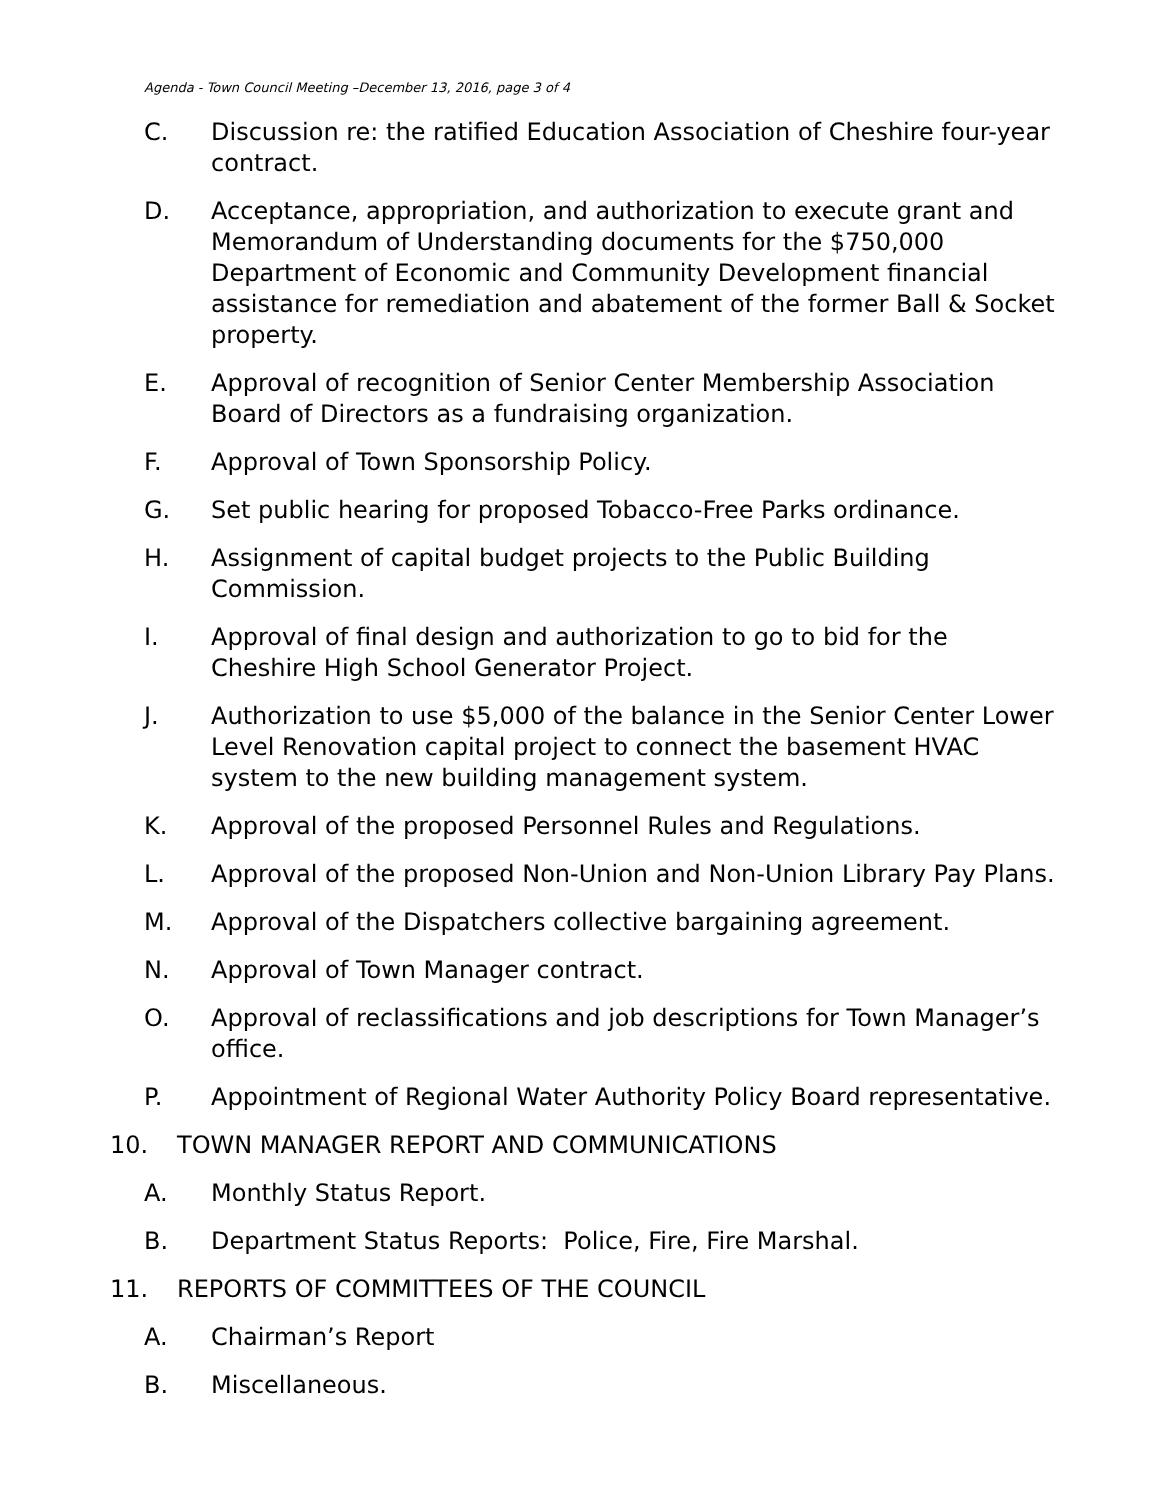Agenda - Town Council Meeting –December 13, 2016, page 3 of 4
C. Discussion re: the ratified Education Association of Cheshire four-year contract.
D. Acceptance, appropriation, and authorization to execute grant and Memorandum of Understanding documents for the $750,000 Department of Economic and Community Development financial assistance for remediation and abatement of the former Ball & Socket property.
E. Approval of recognition of Senior Center Membership Association Board of Directors as a fundraising organization.
F. Approval of Town Sponsorship Policy.
G. Set public hearing for proposed Tobacco-Free Parks ordinance.
H. Assignment of capital budget projects to the Public Building Commission.
I. Approval of final design and authorization to go to bid for the Cheshire High School Generator Project.
J. Authorization to use $5,000 of the balance in the Senior Center Lower Level Renovation capital project to connect the basement HVAC system to the new building management system.
K. Approval of the proposed Personnel Rules and Regulations.
L. Approval of the proposed Non-Union and Non-Union Library Pay Plans.
M. Approval of the Dispatchers collective bargaining agreement.
N. Approval of Town Manager contract.
O. Approval of reclassifications and job descriptions for Town Manager’s office.
P. Appointment of Regional Water Authority Policy Board representative.
10. TOWN MANAGER REPORT AND COMMUNICATIONS
A. Monthly Status Report.
B. Department Status Reports: Police, Fire, Fire Marshal.
11. REPORTS OF COMMITTEES OF THE COUNCIL
A. Chairman’s Report
B. Miscellaneous.